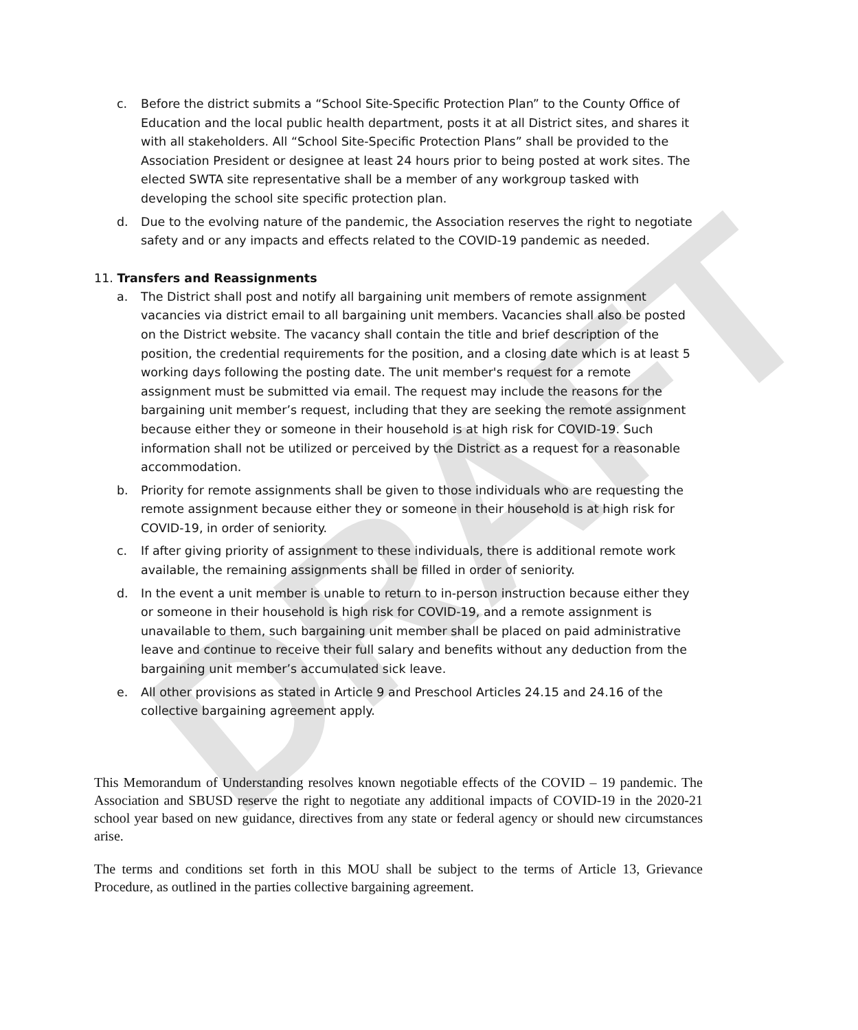DRAFT
c. Before the district submits a “School Site-Specific Protection Plan” to the County Office of Education and the local public health department, posts it at all District sites, and shares it with all stakeholders. All “School Site-Specific Protection Plans” shall be provided to the Association President or designee at least 24 hours prior to being posted at work sites. The elected SWTA site representative shall be a member of any workgroup tasked with developing the school site specific protection plan.
d. Due to the evolving nature of the pandemic, the Association reserves the right to negotiate safety and or any impacts and effects related to the COVID-19 pandemic as needed.
11. Transfers and Reassignments
a. The District shall post and notify all bargaining unit members of remote assignment vacancies via district email to all bargaining unit members. Vacancies shall also be posted on the District website. The vacancy shall contain the title and brief description of the position, the credential requirements for the position, and a closing date which is at least 5 working days following the posting date. The unit member's request for a remote assignment must be submitted via email. The request may include the reasons for the bargaining unit member’s request, including that they are seeking the remote assignment because either they or someone in their household is at high risk for COVID-19. Such information shall not be utilized or perceived by the District as a request for a reasonable accommodation.
b. Priority for remote assignments shall be given to those individuals who are requesting the remote assignment because either they or someone in their household is at high risk for COVID-19, in order of seniority.
c. If after giving priority of assignment to these individuals, there is additional remote work available, the remaining assignments shall be filled in order of seniority.
d. In the event a unit member is unable to return to in-person instruction because either they or someone in their household is high risk for COVID-19, and a remote assignment is unavailable to them, such bargaining unit member shall be placed on paid administrative leave and continue to receive their full salary and benefits without any deduction from the bargaining unit member’s accumulated sick leave.
e. All other provisions as stated in Article 9 and Preschool Articles 24.15 and 24.16 of the collective bargaining agreement apply.
This Memorandum of Understanding resolves known negotiable effects of the COVID – 19 pandemic. The Association and SBUSD reserve the right to negotiate any additional impacts of COVID-19 in the 2020-21 school year based on new guidance, directives from any state or federal agency or should new circumstances arise.
The terms and conditions set forth in this MOU shall be subject to the terms of Article 13, Grievance Procedure, as outlined in the parties collective bargaining agreement.